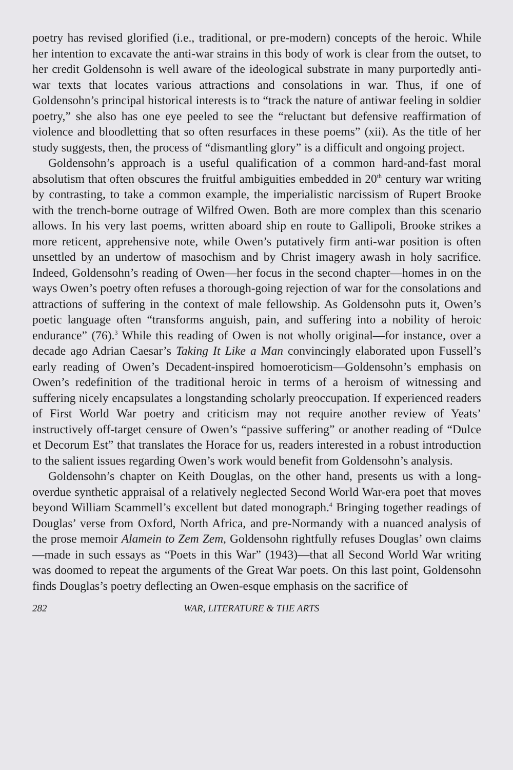poetry has revised glorified (i.e., traditional, or pre-modern) concepts of the heroic. While her intention to excavate the anti-war strains in this body of work is clear from the outset, to her credit Goldensohn is well aware of the ideological substrate in many purportedly anti-war texts that locates various attractions and consolations in war. Thus, if one of Goldensohn’s principal historical interests is to “track the nature of antiwar feeling in soldier poetry,” she also has one eye peeled to see the “reluctant but defensive reaffirmation of violence and bloodletting that so often resurfaces in these poems” (xii). As the title of her study suggests, then, the process of “dismantling glory” is a difficult and ongoing project.
Goldensohn’s approach is a useful qualification of a common hard-and-fast moral absolutism that often obscures the fruitful ambiguities embedded in 20<sup>th</sup> century war writing by contrasting, to take a common example, the imperialistic narcissism of Rupert Brooke with the trench-borne outrage of Wilfred Owen. Both are more complex than this scenario allows. In his very last poems, written aboard ship en route to Gallipoli, Brooke strikes a more reticent, apprehensive note, while Owen’s putatively firm anti-war position is often unsettled by an undertow of masochism and by Christ imagery awash in holy sacrifice. Indeed, Goldensohn’s reading of Owen—her focus in the second chapter—homes in on the ways Owen’s poetry often refuses a thorough-going rejection of war for the consolations and attractions of suffering in the context of male fellowship. As Goldensohn puts it, Owen’s poetic language often “transforms anguish, pain, and suffering into a nobility of heroic endurance” (76).<sup>3</sup> While this reading of Owen is not wholly original—for instance, over a decade ago Adrian Caesar’s Taking It Like a Man convincingly elaborated upon Fussell’s early reading of Owen’s Decadent-inspired homoeroticism—Goldensohn’s emphasis on Owen’s redefinition of the traditional heroic in terms of a heroism of witnessing and suffering nicely encapsulates a longstanding scholarly preoccupation. If experienced readers of First World War poetry and criticism may not require another review of Yeats’ instructively off-target censure of Owen’s “passive suffering” or another reading of “Dulce et Decorum Est” that translates the Horace for us, readers interested in a robust introduction to the salient issues regarding Owen’s work would benefit from Goldensohn’s analysis.
Goldensohn’s chapter on Keith Douglas, on the other hand, presents us with a long-overdue synthetic appraisal of a relatively neglected Second World War-era poet that moves beyond William Scammell’s excellent but dated monograph.<sup>4</sup> Bringing together readings of Douglas’ verse from Oxford, North Africa, and pre-Normandy with a nuanced analysis of the prose memoir Alamein to Zem Zem, Goldensohn rightfully refuses Douglas’ own claims—made in such essays as “Poets in this War” (1943)—that all Second World War writing was doomed to repeat the arguments of the Great War poets. On this last point, Goldensohn finds Douglas’s poetry deflecting an Owen-esque emphasis on the sacrifice of
282 WAR, LITERATURE & THE ARTS